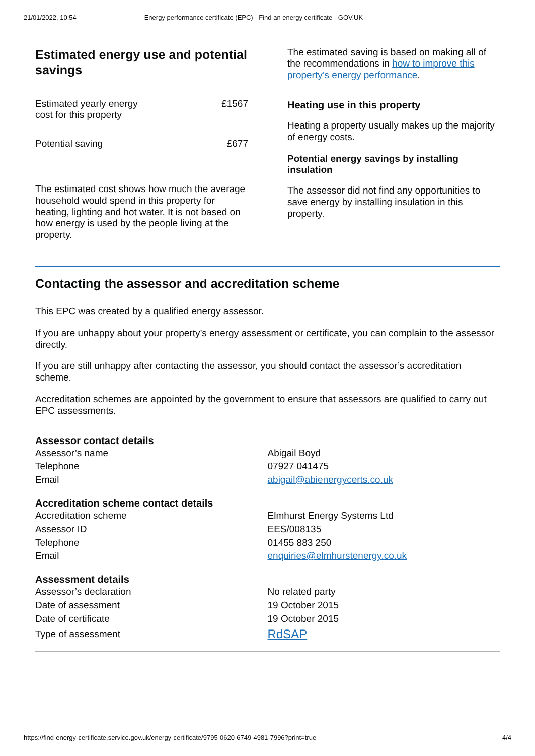21/01/2022, 10:54 Energy performance certificate (EPC) - Find an energy certificate - GOV.UK
Estimated energy use and potential savings
| Estimated yearly energy cost for this property | £1567 |
| Potential saving | £677 |
The estimated cost shows how much the average household would spend in this property for heating, lighting and hot water. It is not based on how energy is used by the people living at the property.
The estimated saving is based on making all of the recommendations in how to improve this property’s energy performance.
Heating use in this property
Heating a property usually makes up the majority of energy costs.
Potential energy savings by installing insulation
The assessor did not find any opportunities to save energy by installing insulation in this property.
Contacting the assessor and accreditation scheme
This EPC was created by a qualified energy assessor.
If you are unhappy about your property’s energy assessment or certificate, you can complain to the assessor directly.
If you are still unhappy after contacting the assessor, you should contact the assessor’s accreditation scheme.
Accreditation schemes are appointed by the government to ensure that assessors are qualified to carry out EPC assessments.
Assessor contact details
| Assessor’s name | Abigail Boyd |
| Telephone | 07927 041475 |
| Email | abigail@abienergycerts.co.uk |
Accreditation scheme contact details
| Accreditation scheme | Elmhurst Energy Systems Ltd |
| Assessor ID | EES/008135 |
| Telephone | 01455 883 250 |
| Email | enquiries@elmhurstenergy.co.uk |
Assessment details
| Assessor’s declaration | No related party |
| Date of assessment | 19 October 2015 |
| Date of certificate | 19 October 2015 |
| Type of assessment | RdSAP |
https://find-energy-certificate.service.gov.uk/energy-certificate/9795-0620-6749-4981-7996?print=true 4/4